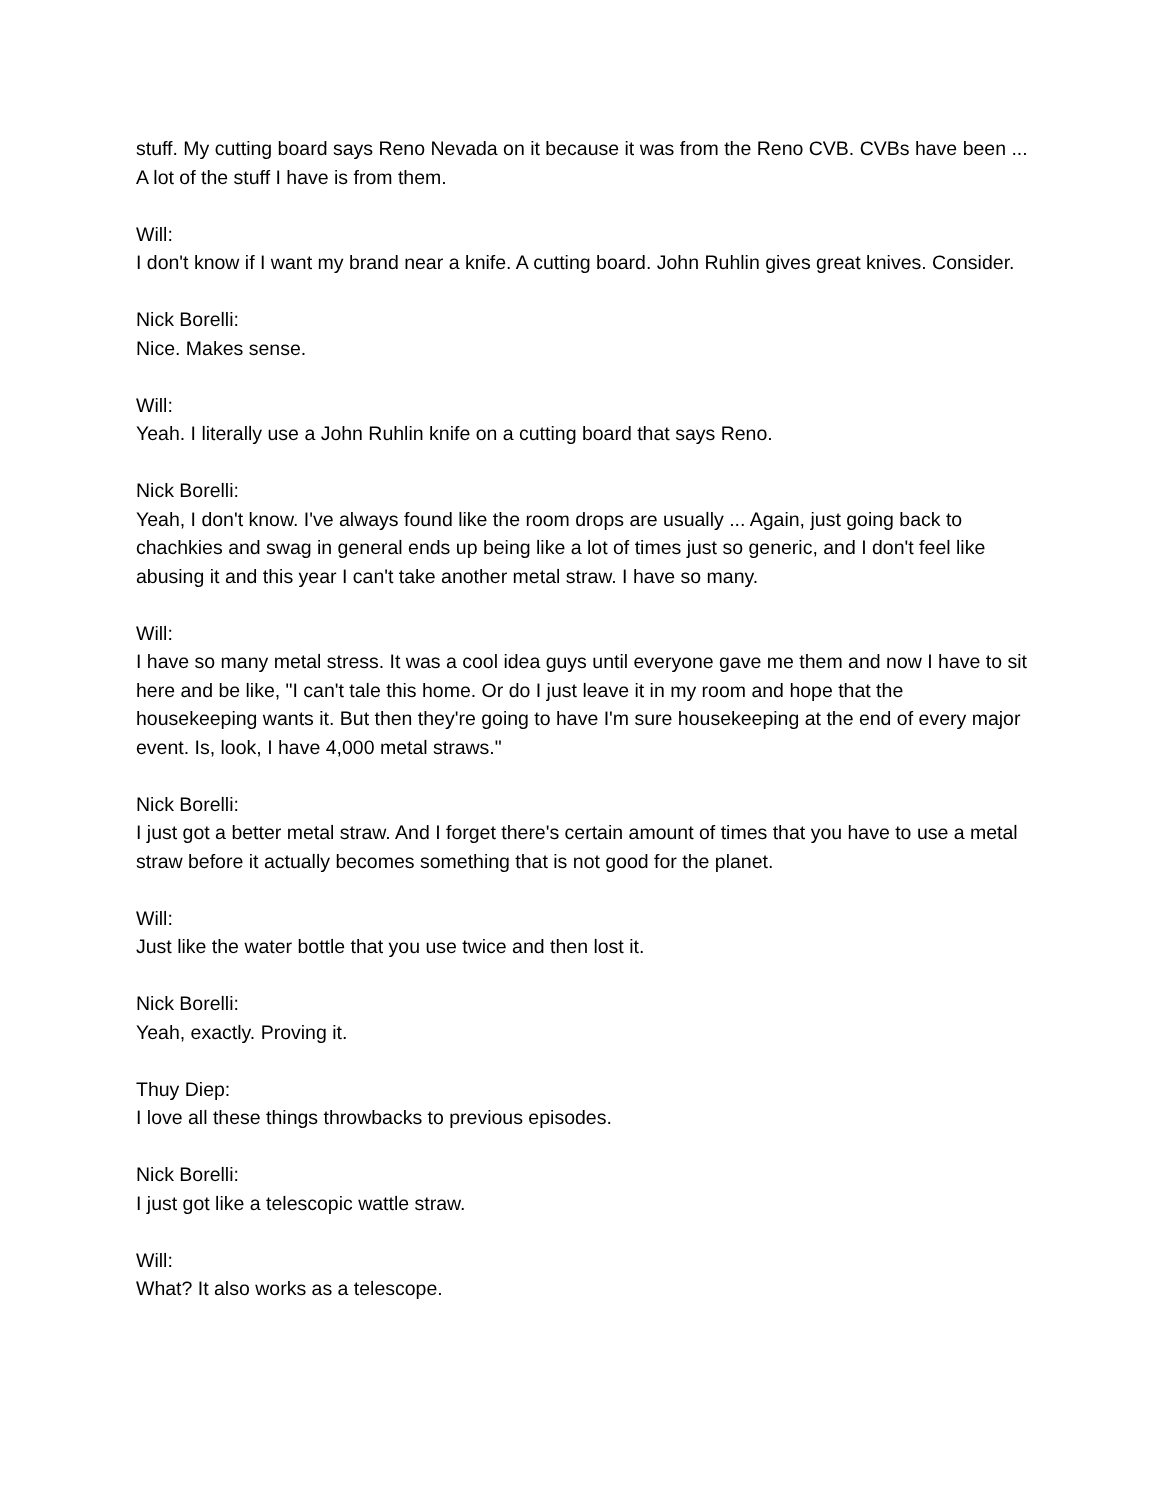stuff. My cutting board says Reno Nevada on it because it was from the Reno CVB. CVBs have been ... A lot of the stuff I have is from them.
Will:
I don't know if I want my brand near a knife. A cutting board. John Ruhlin gives great knives. Consider.
Nick Borelli:
Nice. Makes sense.
Will:
Yeah. I literally use a John Ruhlin knife on a cutting board that says Reno.
Nick Borelli:
Yeah, I don't know. I've always found like the room drops are usually ... Again, just going back to chachkies and swag in general ends up being like a lot of times just so generic, and I don't feel like abusing it and this year I can't take another metal straw. I have so many.
Will:
I have so many metal stress. It was a cool idea guys until everyone gave me them and now I have to sit here and be like, "I can't tale this home. Or do I just leave it in my room and hope that the housekeeping wants it. But then they're going to have I'm sure housekeeping at the end of every major event. Is, look, I have 4,000 metal straws."
Nick Borelli:
I just got a better metal straw. And I forget there's certain amount of times that you have to use a metal straw before it actually becomes something that is not good for the planet.
Will:
Just like the water bottle that you use twice and then lost it.
Nick Borelli:
Yeah, exactly. Proving it.
Thuy Diep:
I love all these things throwbacks to previous episodes.
Nick Borelli:
I just got like a telescopic wattle straw.
Will:
What? It also works as a telescope.